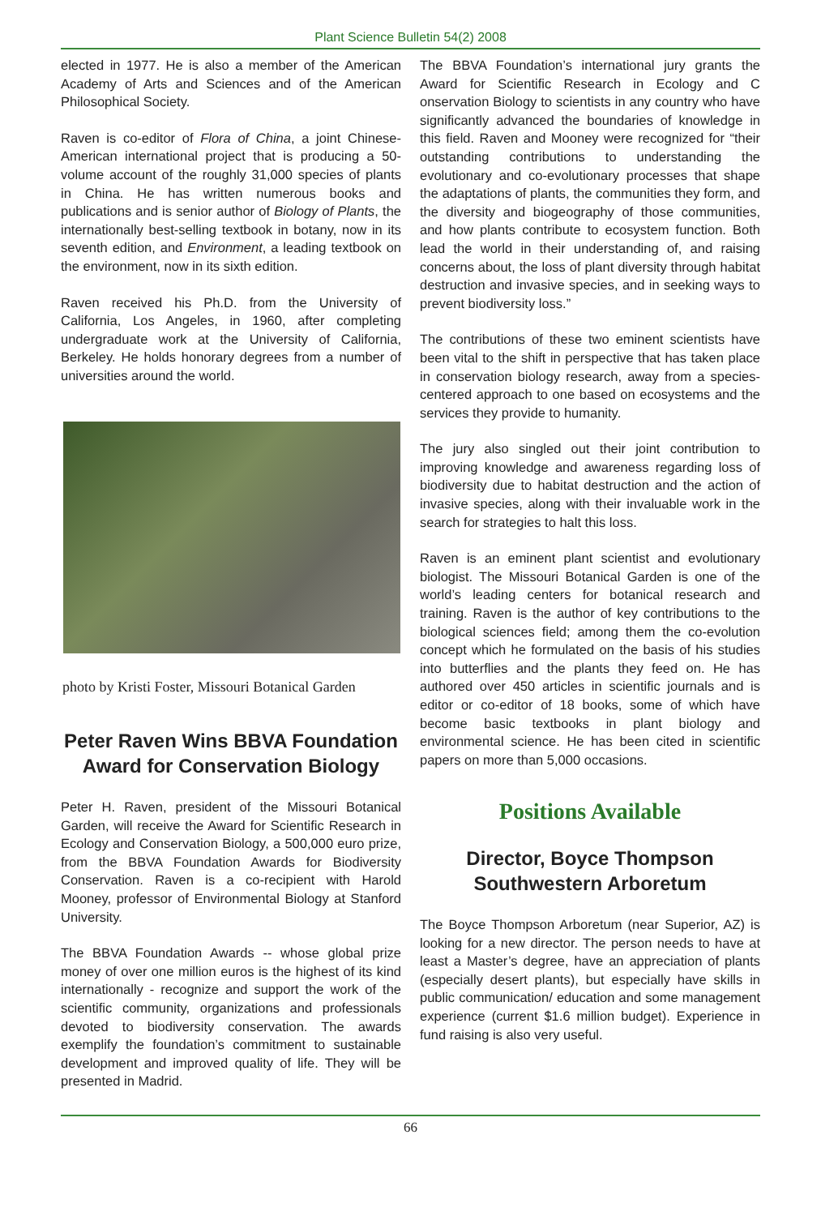Plant Science Bulletin 54(2) 2008
elected in 1977. He is also a member of the American Academy of Arts and Sciences and of the American Philosophical Society.
Raven is co-editor of Flora of China, a joint Chinese-American international project that is producing a 50-volume account of the roughly 31,000 species of plants in China. He has written numerous books and publications and is senior author of Biology of Plants, the internationally best-selling textbook in botany, now in its seventh edition, and Environment, a leading textbook on the environment, now in its sixth edition.
Raven received his Ph.D. from the University of California, Los Angeles, in 1960, after completing undergraduate work at the University of California, Berkeley. He holds honorary degrees from a number of universities around the world.
photo by Kristi Foster, Missouri Botanical Garden
Peter Raven Wins BBVA Foundation Award for Conservation Biology
Peter H. Raven, president of the Missouri Botanical Garden, will receive the Award for Scientific Research in Ecology and Conservation Biology, a 500,000 euro prize, from the BBVA Foundation Awards for Biodiversity Conservation. Raven is a co-recipient with Harold Mooney, professor of Environmental Biology at Stanford University.
The BBVA Foundation Awards -- whose global prize money of over one million euros is the highest of its kind internationally - recognize and support the work of the scientific community, organizations and professionals devoted to biodiversity conservation. The awards exemplify the foundation’s commitment to sustainable development and improved quality of life. They will be presented in Madrid.
The BBVA Foundation’s international jury grants the Award for Scientific Research in Ecology and C onservation Biology to scientists in any country who have significantly advanced the boundaries of knowledge in this field. Raven and Mooney were recognized for “their outstanding contributions to understanding the evolutionary and co-evolutionary processes that shape the adaptations of plants, the communities they form, and the diversity and biogeography of those communities, and how plants contribute to ecosystem function. Both lead the world in their understanding of, and raising concerns about, the loss of plant diversity through habitat destruction and invasive species, and in seeking ways to prevent biodiversity loss.”
The contributions of these two eminent scientists have been vital to the shift in perspective that has taken place in conservation biology research, away from a species-centered approach to one based on ecosystems and the services they provide to humanity.
The jury also singled out their joint contribution to improving knowledge and awareness regarding loss of biodiversity due to habitat destruction and the action of invasive species, along with their invaluable work in the search for strategies to halt this loss.
Raven is an eminent plant scientist and evolutionary biologist. The Missouri Botanical Garden is one of the world’s leading centers for botanical research and training. Raven is the author of key contributions to the biological sciences field; among them the co-evolution concept which he formulated on the basis of his studies into butterflies and the plants they feed on. He has authored over 450 articles in scientific journals and is editor or co-editor of 18 books, some of which have become basic textbooks in plant biology and environmental science. He has been cited in scientific papers on more than 5,000 occasions.
Positions Available
Director, Boyce Thompson Southwestern Arboretum
The Boyce Thompson Arboretum (near Superior, AZ) is looking for a new director. The person needs to have at least a Master’s degree, have an appreciation of plants (especially desert plants), but especially have skills in public communication/ education and some management experience (current $1.6 million budget). Experience in fund raising is also very useful.
66